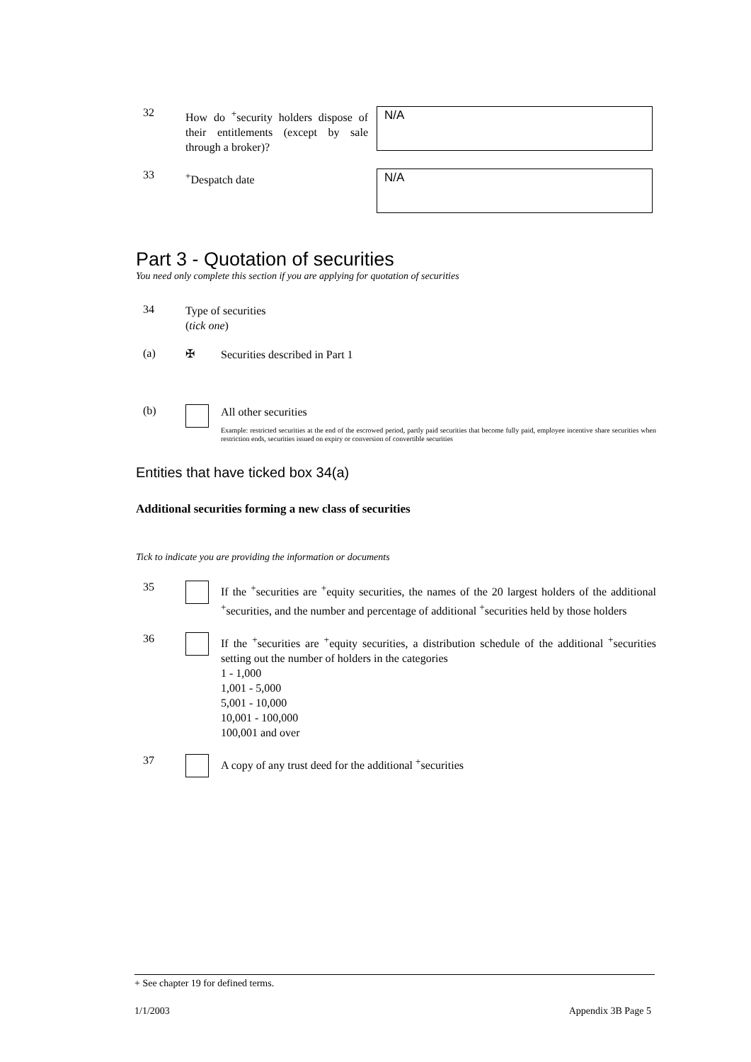32
How do <sup>+</sup>security holders dispose of their entitlements (except by sale through a broker)?
N/A
33
<sup>+</sup>Despatch date
N/A
Part 3 - Quotation of securities
You need only complete this section if you are applying for quotation of securities
34
Type of securities
(tick one)
(a) ✠
Securities described in Part 1
(b)
All other securities
Example: restricted securities at the end of the escrowed period, partly paid securities that become fully paid, employee incentive share securities when restriction ends, securities issued on expiry or conversion of convertible securities
Entities that have ticked box 34(a)
Additional securities forming a new class of securities
Tick to indicate you are providing the information or documents
35
If the <sup>+</sup>securities are <sup>+</sup>equity securities, the names of the 20 largest holders of the additional <sup>+</sup>securities, and the number and percentage of additional <sup>+</sup>securities held by those holders
36
If the <sup>+</sup>securities are <sup>+</sup>equity securities, a distribution schedule of the additional <sup>+</sup>securities setting out the number of holders in the categories
1 - 1,000
1,001 - 5,000
5,001 - 10,000
10,001 - 100,000
100,001 and over
37
A copy of any trust deed for the additional <sup>+</sup>securities
+ See chapter 19 for defined terms.
1/1/2003 Appendix 3B Page 5